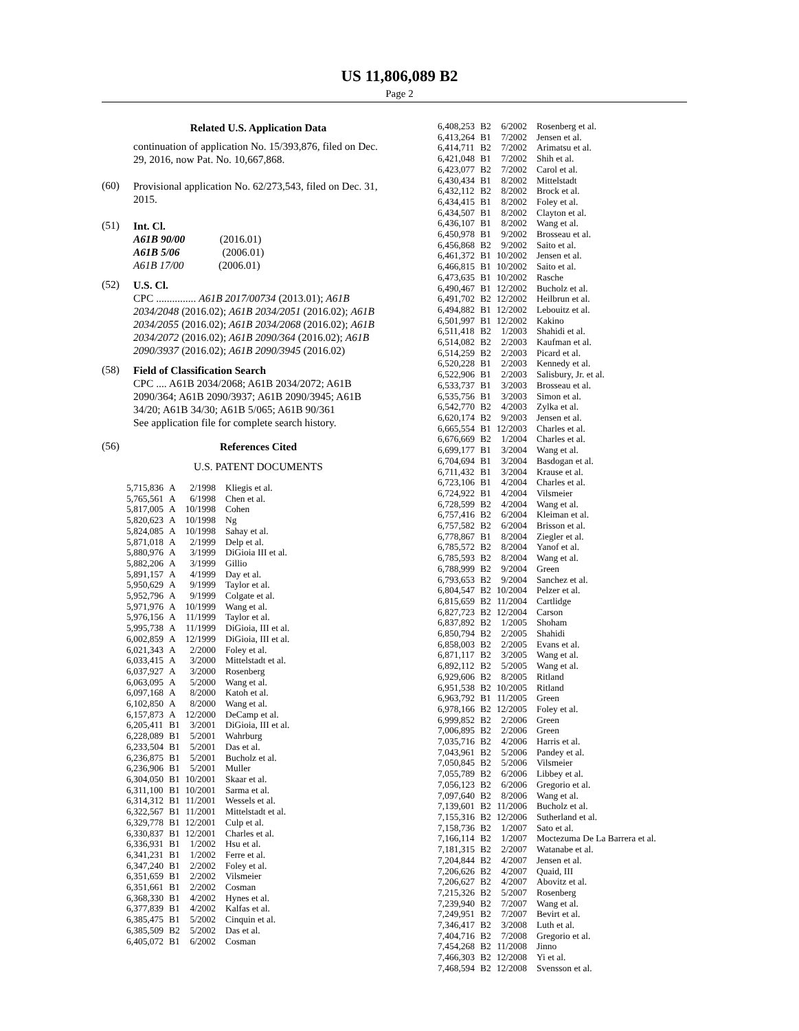US 11,806,089 B2
Page 2
Related U.S. Application Data
continuation of application No. 15/393,876, filed on Dec. 29, 2016, now Pat. No. 10,667,868.
(60)
Provisional application No. 62/273,543, filed on Dec. 31, 2015.
(51)
Int. Cl.
A61B 90/00 (2016.01)
A61B 5/06 (2006.01)
A61B 17/00 (2006.01)
(52)
U.S. Cl.
CPC ............... A61B 2017/00734 (2013.01); A61B 2034/2048 (2016.02); A61B 2034/2051 (2016.02); A61B 2034/2055 (2016.02); A61B 2034/2068 (2016.02); A61B 2034/2072 (2016.02); A61B 2090/364 (2016.02); A61B 2090/3937 (2016.02); A61B 2090/3945 (2016.02)
(58)
Field of Classification Search
CPC .... A61B 2034/2068; A61B 2034/2072; A61B 2090/364; A61B 2090/3937; A61B 2090/3945; A61B 34/20; A61B 34/30; A61B 5/065; A61B 90/361
See application file for complete search history.
(56)
References Cited
U.S. PATENT DOCUMENTS
| 5,715,836 | A | 2/1998 | Kliegis et al. |
| 5,765,561 | A | 6/1998 | Chen et al. |
| 5,817,005 | A | 10/1998 | Cohen |
| 5,820,623 | A | 10/1998 | Ng |
| 5,824,085 | A | 10/1998 | Sahay et al. |
| 5,871,018 | A | 2/1999 | Delp et al. |
| 5,880,976 | A | 3/1999 | DiGioia III et al. |
| 5,882,206 | A | 3/1999 | Gillio |
| 5,891,157 | A | 4/1999 | Day et al. |
| 5,950,629 | A | 9/1999 | Taylor et al. |
| 5,952,796 | A | 9/1999 | Colgate et al. |
| 5,971,976 | A | 10/1999 | Wang et al. |
| 5,976,156 | A | 11/1999 | Taylor et al. |
| 5,995,738 | A | 11/1999 | DiGioia, III et al. |
| 6,002,859 | A | 12/1999 | DiGioia, III et al. |
| 6,021,343 | A | 2/2000 | Foley et al. |
| 6,033,415 | A | 3/2000 | Mittelstadt et al. |
| 6,037,927 | A | 3/2000 | Rosenberg |
| 6,063,095 | A | 5/2000 | Wang et al. |
| 6,097,168 | A | 8/2000 | Katoh et al. |
| 6,102,850 | A | 8/2000 | Wang et al. |
| 6,157,873 | A | 12/2000 | DeCamp et al. |
| 6,205,411 | B1 | 3/2001 | DiGioia, III et al. |
| 6,228,089 | B1 | 5/2001 | Wahrburg |
| 6,233,504 | B1 | 5/2001 | Das et al. |
| 6,236,875 | B1 | 5/2001 | Bucholz et al. |
| 6,236,906 | B1 | 5/2001 | Muller |
| 6,304,050 | B1 | 10/2001 | Skaar et al. |
| 6,311,100 | B1 | 10/2001 | Sarma et al. |
| 6,314,312 | B1 | 11/2001 | Wessels et al. |
| 6,322,567 | B1 | 11/2001 | Mittelstadt et al. |
| 6,329,778 | B1 | 12/2001 | Culp et al. |
| 6,330,837 | B1 | 12/2001 | Charles et al. |
| 6,336,931 | B1 | 1/2002 | Hsu et al. |
| 6,341,231 | B1 | 1/2002 | Ferre et al. |
| 6,347,240 | B1 | 2/2002 | Foley et al. |
| 6,351,659 | B1 | 2/2002 | Vilsmeier |
| 6,351,661 | B1 | 2/2002 | Cosman |
| 6,368,330 | B1 | 4/2002 | Hynes et al. |
| 6,377,839 | B1 | 4/2002 | Kalfas et al. |
| 6,385,475 | B1 | 5/2002 | Cinquin et al. |
| 6,385,509 | B2 | 5/2002 | Das et al. |
| 6,405,072 | B1 | 6/2002 | Cosman |
| 6,408,253 | B2 | 6/2002 | Rosenberg et al. |
| 6,413,264 | B1 | 7/2002 | Jensen et al. |
| 6,414,711 | B2 | 7/2002 | Arimatsu et al. |
| 6,421,048 | B1 | 7/2002 | Shih et al. |
| 6,423,077 | B2 | 7/2002 | Carol et al. |
| 6,430,434 | B1 | 8/2002 | Mittelstadt |
| 6,432,112 | B2 | 8/2002 | Brock et al. |
| 6,434,415 | B1 | 8/2002 | Foley et al. |
| 6,434,507 | B1 | 8/2002 | Clayton et al. |
| 6,436,107 | B1 | 8/2002 | Wang et al. |
| 6,450,978 | B1 | 9/2002 | Brosseau et al. |
| 6,456,868 | B2 | 9/2002 | Saito et al. |
| 6,461,372 | B1 | 10/2002 | Jensen et al. |
| 6,466,815 | B1 | 10/2002 | Saito et al. |
| 6,473,635 | B1 | 10/2002 | Rasche |
| 6,490,467 | B1 | 12/2002 | Bucholz et al. |
| 6,491,702 | B2 | 12/2002 | Heilbrun et al. |
| 6,494,882 | B1 | 12/2002 | Lebouitz et al. |
| 6,501,997 | B1 | 12/2002 | Kakino |
| 6,511,418 | B2 | 1/2003 | Shahidi et al. |
| 6,514,082 | B2 | 2/2003 | Kaufman et al. |
| 6,514,259 | B2 | 2/2003 | Picard et al. |
| 6,520,228 | B1 | 2/2003 | Kennedy et al. |
| 6,522,906 | B1 | 2/2003 | Salisbury, Jr. et al. |
| 6,533,737 | B1 | 3/2003 | Brosseau et al. |
| 6,535,756 | B1 | 3/2003 | Simon et al. |
| 6,542,770 | B2 | 4/2003 | Zylka et al. |
| 6,620,174 | B2 | 9/2003 | Jensen et al. |
| 6,665,554 | B1 | 12/2003 | Charles et al. |
| 6,676,669 | B2 | 1/2004 | Charles et al. |
| 6,699,177 | B1 | 3/2004 | Wang et al. |
| 6,704,694 | B1 | 3/2004 | Basdogan et al. |
| 6,711,432 | B1 | 3/2004 | Krause et al. |
| 6,723,106 | B1 | 4/2004 | Charles et al. |
| 6,724,922 | B1 | 4/2004 | Vilsmeier |
| 6,728,599 | B2 | 4/2004 | Wang et al. |
| 6,757,416 | B2 | 6/2004 | Kleiman et al. |
| 6,757,582 | B2 | 6/2004 | Brisson et al. |
| 6,778,867 | B1 | 8/2004 | Ziegler et al. |
| 6,785,572 | B2 | 8/2004 | Yanof et al. |
| 6,785,593 | B2 | 8/2004 | Wang et al. |
| 6,788,999 | B2 | 9/2004 | Green |
| 6,793,653 | B2 | 9/2004 | Sanchez et al. |
| 6,804,547 | B2 | 10/2004 | Pelzer et al. |
| 6,815,659 | B2 | 11/2004 | Cartlidge |
| 6,827,723 | B2 | 12/2004 | Carson |
| 6,837,892 | B2 | 1/2005 | Shoham |
| 6,850,794 | B2 | 2/2005 | Shahidi |
| 6,858,003 | B2 | 2/2005 | Evans et al. |
| 6,871,117 | B2 | 3/2005 | Wang et al. |
| 6,892,112 | B2 | 5/2005 | Wang et al. |
| 6,929,606 | B2 | 8/2005 | Ritland |
| 6,951,538 | B2 | 10/2005 | Ritland |
| 6,963,792 | B1 | 11/2005 | Green |
| 6,978,166 | B2 | 12/2005 | Foley et al. |
| 6,999,852 | B2 | 2/2006 | Green |
| 7,006,895 | B2 | 2/2006 | Green |
| 7,035,716 | B2 | 4/2006 | Harris et al. |
| 7,043,961 | B2 | 5/2006 | Pandey et al. |
| 7,050,845 | B2 | 5/2006 | Vilsmeier |
| 7,055,789 | B2 | 6/2006 | Libbey et al. |
| 7,056,123 | B2 | 6/2006 | Gregorio et al. |
| 7,097,640 | B2 | 8/2006 | Wang et al. |
| 7,139,601 | B2 | 11/2006 | Bucholz et al. |
| 7,155,316 | B2 | 12/2006 | Sutherland et al. |
| 7,158,736 | B2 | 1/2007 | Sato et al. |
| 7,166,114 | B2 | 1/2007 | Moctezuma De La Barrera et al. |
| 7,181,315 | B2 | 2/2007 | Watanabe et al. |
| 7,204,844 | B2 | 4/2007 | Jensen et al. |
| 7,206,626 | B2 | 4/2007 | Quaid, III |
| 7,206,627 | B2 | 4/2007 | Abovitz et al. |
| 7,215,326 | B2 | 5/2007 | Rosenberg |
| 7,239,940 | B2 | 7/2007 | Wang et al. |
| 7,249,951 | B2 | 7/2007 | Bevirt et al. |
| 7,346,417 | B2 | 3/2008 | Luth et al. |
| 7,404,716 | B2 | 7/2008 | Gregorio et al. |
| 7,454,268 | B2 | 11/2008 | Jinno |
| 7,466,303 | B2 | 12/2008 | Yi et al. |
| 7,468,594 | B2 | 12/2008 | Svensson et al. |